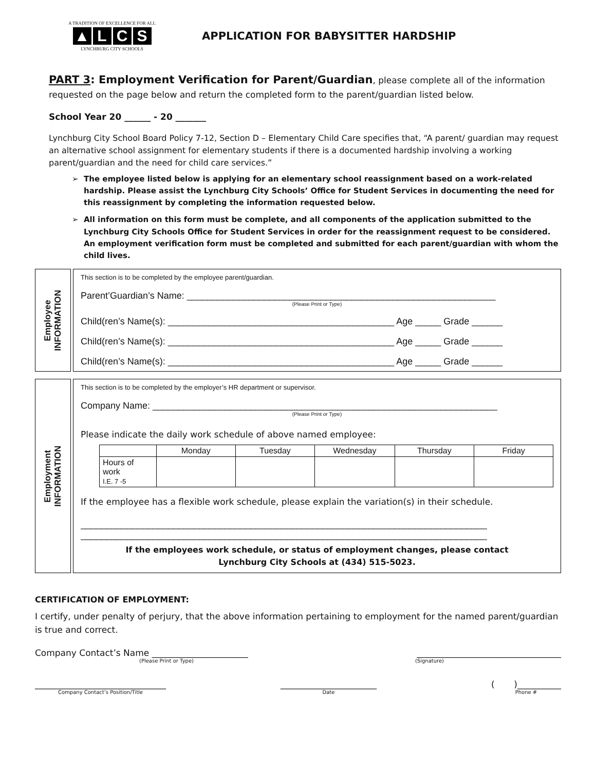A TRADITION OF EXCELLENCE FOR ALL
▲ LCS
LYNCHBURG CITY SCHOOLS
APPLICATION FOR BABYSITTER HARDSHIP
PART 3: Employment Verification for Parent/Guardian, please complete all of the information requested on the page below and return the completed form to the parent/guardian listed below.
School Year 20 ______ - 20 _______
Lynchburg City School Board Policy 7-12, Section D – Elementary Child Care specifies that, “A parent/ guardian may request an alternative school assignment for elementary students if there is a documented hardship involving a working parent/guardian and the need for child care services.”
The employee listed below is applying for an elementary school reassignment based on a work-related hardship. Please assist the Lynchburg City Schools’ Office for Student Services in documenting the need for this reassignment by completing the information requested below.
All information on this form must be complete, and all components of the application submitted to the Lynchburg City Schools Office for Student Services in order for the reassignment request to be considered. An employment verification form must be completed and submitted for each parent/guardian with whom the child lives.
Employee
INFORMATION
This section is to be completed by the employee parent/guardian.
Parent’Guardian’s Name: ____________________________________________________________
(Please Print or Type)
Child(ren’s Name(s): ____________________________________________ Age _____ Grade ______
Child(ren’s Name(s): ____________________________________________ Age _____ Grade ______
Child(ren’s Name(s): ____________________________________________ Age _____ Grade ______
Employment
INFORMATION
This section is to be completed by the employer’s HR department or supervisor.
Company Name: ___________________________________________________________________
(Please Print or Type)
Please indicate the daily work schedule of above named employee:
| | Monday | Tuesday | Wednesday | Thursday | Friday |
| Hours of work I.E. 7 -5 | | | | | |
If the employee has a flexible work schedule, please explain the variation(s) in their schedule.
_______________________________________________________________________________
_______________________________________________________________________________
If the employees work schedule, or status of employment changes, please contact
Lynchburg City Schools at (434) 515-5023.
CERTIFICATION OF EMPLOYMENT:
I certify, under penalty of perjury, that the above information pertaining to employment for the named parent/guardian is true and correct.
Company Contact’s Name ______________________
(Please Print or Type)
_________________________________
(Signature)
______________________________
Company Contact’s Position/Title
______________________
Date
( )__________
Phone #